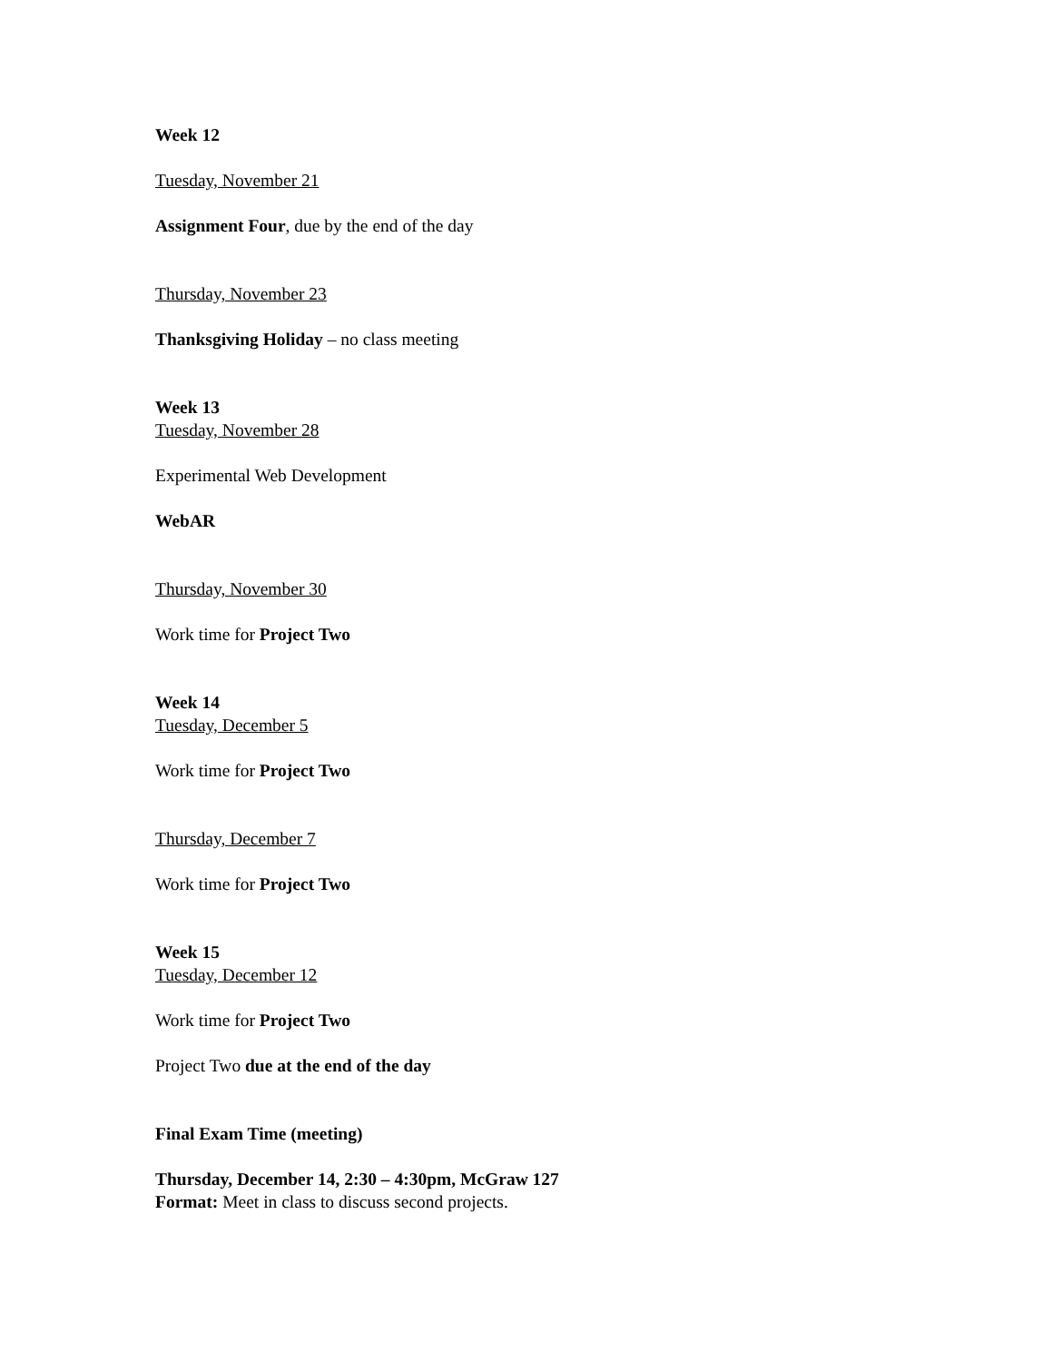Week 12
Tuesday, November 21
Assignment Four, due by the end of the day
Thursday, November 23
Thanksgiving Holiday – no class meeting
Week 13
Tuesday, November 28
Experimental Web Development
WebAR
Thursday, November 30
Work time for Project Two
Week 14
Tuesday, December 5
Work time for Project Two
Thursday, December 7
Work time for Project Two
Week 15
Tuesday, December 12
Work time for Project Two
Project Two due at the end of the day
Final Exam Time (meeting)
Thursday, December 14, 2:30 – 4:30pm, McGraw 127
Format: Meet in class to discuss second projects.